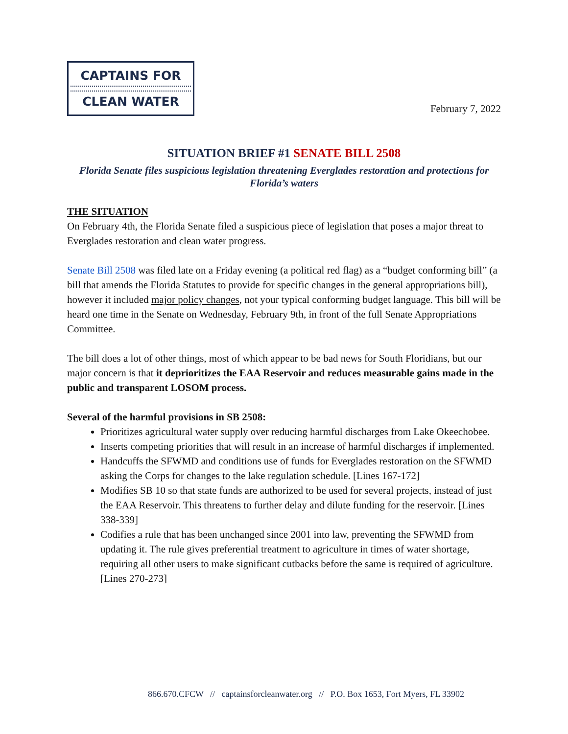CAPTAINS FOR
CLEAN WATER
February 7, 2022
SITUATION BRIEF #1 SENATE BILL 2508
Florida Senate files suspicious legislation threatening Everglades restoration and protections for Florida’s waters
THE SITUATION
On February 4th, the Florida Senate filed a suspicious piece of legislation that poses a major threat to Everglades restoration and clean water progress.
Senate Bill 2508 was filed late on a Friday evening (a political red flag) as a “budget conforming bill” (a bill that amends the Florida Statutes to provide for specific changes in the general appropriations bill), however it included major policy changes, not your typical conforming budget language. This bill will be heard one time in the Senate on Wednesday, February 9th, in front of the full Senate Appropriations Committee.
The bill does a lot of other things, most of which appear to be bad news for South Floridians, but our major concern is that it deprioritizes the EAA Reservoir and reduces measurable gains made in the public and transparent LOSOM process.
Several of the harmful provisions in SB 2508:
Prioritizes agricultural water supply over reducing harmful discharges from Lake Okeechobee.
Inserts competing priorities that will result in an increase of harmful discharges if implemented.
Handcuffs the SFWMD and conditions use of funds for Everglades restoration on the SFWMD asking the Corps for changes to the lake regulation schedule. [Lines 167-172]
Modifies SB 10 so that state funds are authorized to be used for several projects, instead of just the EAA Reservoir. This threatens to further delay and dilute funding for the reservoir. [Lines 338-339]
Codifies a rule that has been unchanged since 2001 into law, preventing the SFWMD from updating it. The rule gives preferential treatment to agriculture in times of water shortage, requiring all other users to make significant cutbacks before the same is required of agriculture. [Lines 270-273]
866.670.CFCW // captainsforcleanwater.org // P.O. Box 1653, Fort Myers, FL 33902